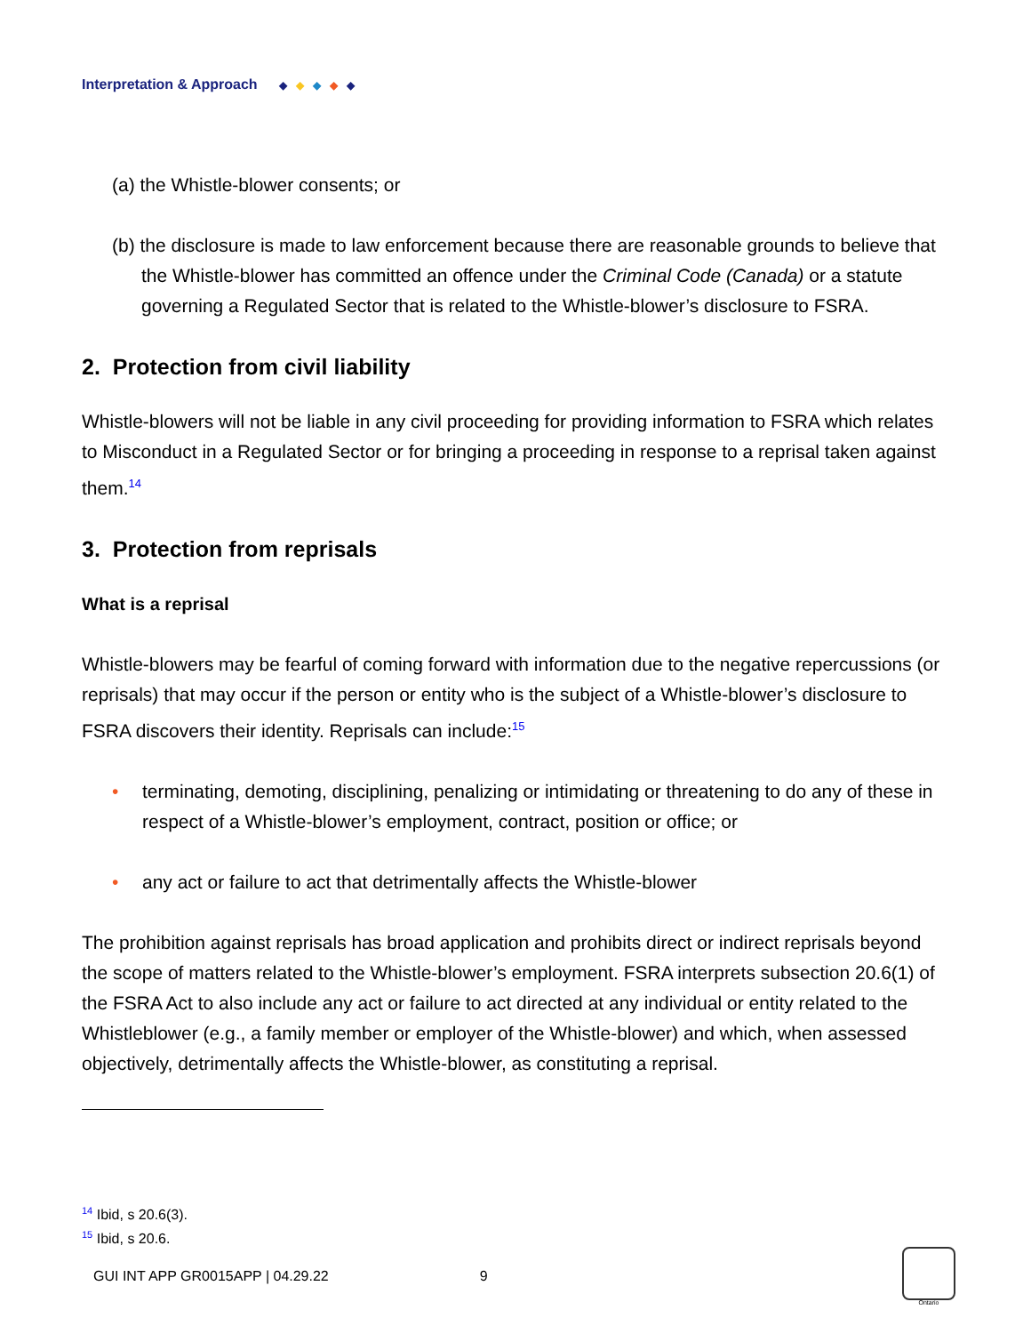Interpretation & Approach ◆ ◆ ◆ ◆ ◆
(a) the Whistle-blower consents; or
(b) the disclosure is made to law enforcement because there are reasonable grounds to believe that the Whistle-blower has committed an offence under the Criminal Code (Canada) or a statute governing a Regulated Sector that is related to the Whistle-blower’s disclosure to FSRA.
2. Protection from civil liability
Whistle-blowers will not be liable in any civil proceeding for providing information to FSRA which relates to Misconduct in a Regulated Sector or for bringing a proceeding in response to a reprisal taken against them.<sup>14</sup>
3. Protection from reprisals
What is a reprisal
Whistle-blowers may be fearful of coming forward with information due to the negative repercussions (or reprisals) that may occur if the person or entity who is the subject of a Whistle-blower’s disclosure to FSRA discovers their identity. Reprisals can include:<sup>15</sup>
• terminating, demoting, disciplining, penalizing or intimidating or threatening to do any of these in respect of a Whistle-blower’s employment, contract, position or office; or
• any act or failure to act that detrimentally affects the Whistle-blower
The prohibition against reprisals has broad application and prohibits direct or indirect reprisals beyond the scope of matters related to the Whistle-blower’s employment. FSRA interprets subsection 20.6(1) of the FSRA Act to also include any act or failure to act directed at any individual or entity related to the Whistleblower (e.g., a family member or employer of the Whistle-blower) and which, when assessed objectively, detrimentally affects the Whistle-blower, as constituting a reprisal.
<sup>14</sup> Ibid, s 20.6(3).
<sup>15</sup> Ibid, s 20.6.
GUI INT APP GR0015APP | 04.29.22 9
Ontario